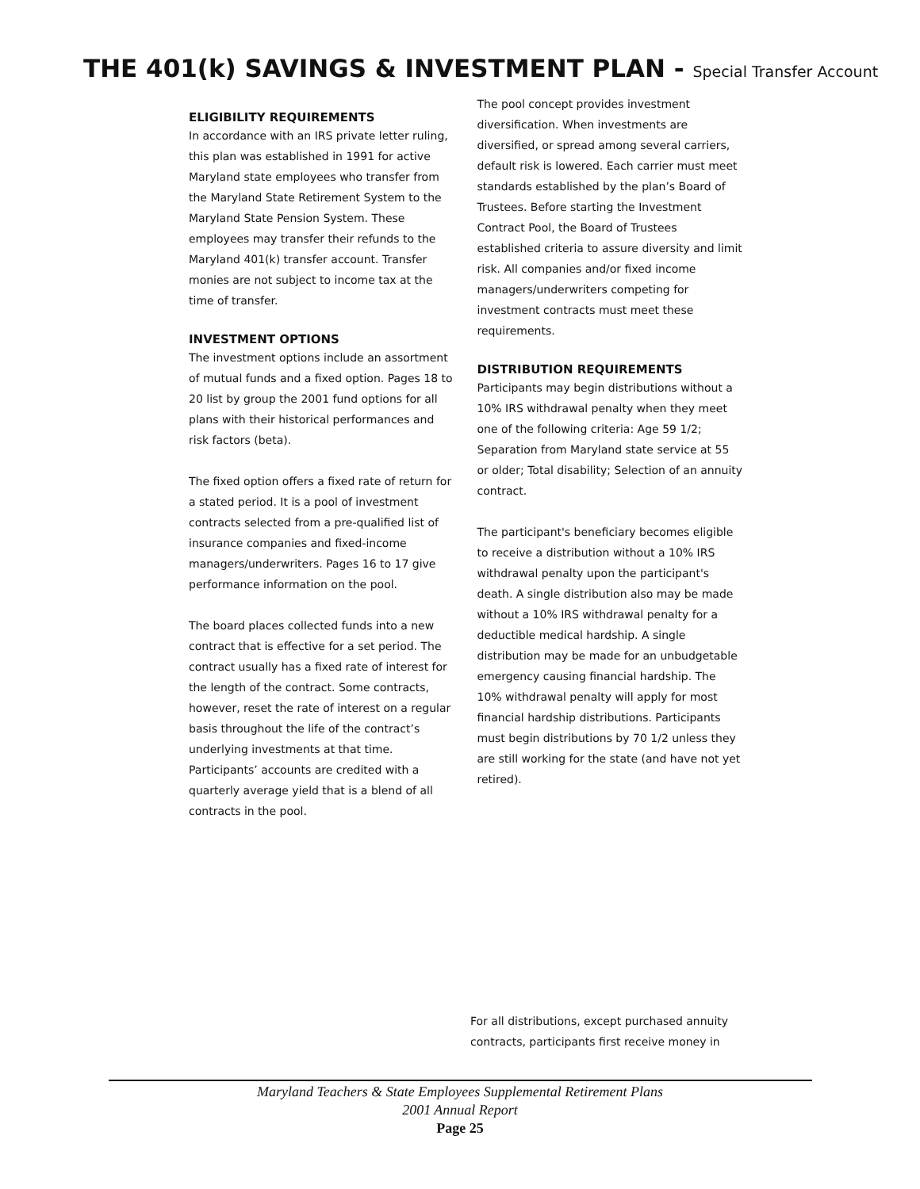THE 401(k) SAVINGS & INVESTMENT PLAN - Special Transfer Account
ELIGIBILITY REQUIREMENTS
In accordance with an IRS private letter ruling, this plan was established in 1991 for active Maryland state employees who transfer from the Maryland State Retirement System to the Maryland State Pension System. These employees may transfer their refunds to the Maryland 401(k) transfer account. Transfer monies are not subject to income tax at the time of transfer.
INVESTMENT OPTIONS
The investment options include an assortment of mutual funds and a fixed option. Pages 18 to 20 list by group the 2001 fund options for all plans with their historical performances and risk factors (beta).
The fixed option offers a fixed rate of return for a stated period. It is a pool of investment contracts selected from a pre-qualified list of insurance companies and fixed-income managers/underwriters. Pages 16 to 17 give performance information on the pool.
The board places collected funds into a new contract that is effective for a set period. The contract usually has a fixed rate of interest for the length of the contract. Some contracts, however, reset the rate of interest on a regular basis throughout the life of the contract’s underlying investments at that time. Participants’ accounts are credited with a quarterly average yield that is a blend of all contracts in the pool.
The pool concept provides investment diversification. When investments are diversified, or spread among several carriers, default risk is lowered. Each carrier must meet standards established by the plan’s Board of Trustees. Before starting the Investment Contract Pool, the Board of Trustees established criteria to assure diversity and limit risk. All companies and/or fixed income managers/underwriters competing for investment contracts must meet these requirements.
DISTRIBUTION REQUIREMENTS
Participants may begin distributions without a 10% IRS withdrawal penalty when they meet one of the following criteria: Age 59 1/2; Separation from Maryland state service at 55 or older; Total disability; Selection of an annuity contract.
The participant's beneficiary becomes eligible to receive a distribution without a 10% IRS withdrawal penalty upon the participant's death. A single distribution also may be made without a 10% IRS withdrawal penalty for a deductible medical hardship. A single distribution may be made for an unbudgetable emergency causing financial hardship. The 10% withdrawal penalty will apply for most financial hardship distributions. Participants must begin distributions by 70 1/2 unless they are still working for the state (and have not yet retired).
For all distributions, except purchased annuity contracts, participants first receive money in
Maryland Teachers & State Employees Supplemental Retirement Plans
2001 Annual Report
Page 25